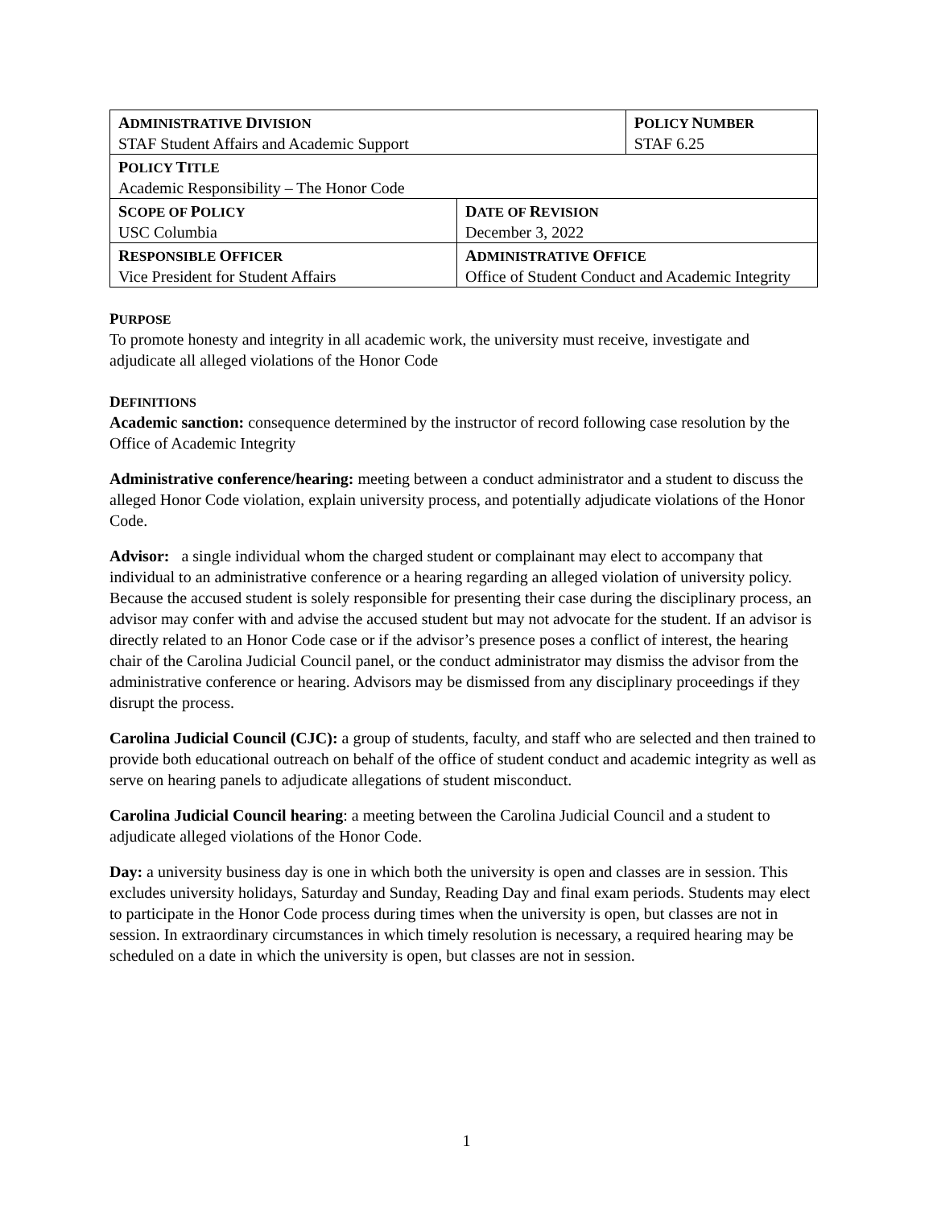| A DMINISTRATIVE D IVISION STAF Student Affairs and Academic Support | | P OLICY N UMBER STAF 6.25 |
| P OLICY T ITLE Academic Responsibility – The Honor Code | | |
| S COPE OF P OLICY USC Columbia | D ATE OF R EVISION December 3, 2022 | |
| R ESPONSIBLE O FFICER Vice President for Student Affairs | A DMINISTRATIVE O FFICE Office of Student Conduct and Academic Integrity | |
PURPOSE
To promote honesty and integrity in all academic work, the university must receive, investigate and adjudicate all alleged violations of the Honor Code
DEFINITIONS
Academic sanction: consequence determined by the instructor of record following case resolution by the Office of Academic Integrity
Administrative conference/hearing: meeting between a conduct administrator and a student to discuss the alleged Honor Code violation, explain university process, and potentially adjudicate violations of the Honor Code.
Advisor: a single individual whom the charged student or complainant may elect to accompany that individual to an administrative conference or a hearing regarding an alleged violation of university policy. Because the accused student is solely responsible for presenting their case during the disciplinary process, an advisor may confer with and advise the accused student but may not advocate for the student. If an advisor is directly related to an Honor Code case or if the advisor’s presence poses a conflict of interest, the hearing chair of the Carolina Judicial Council panel, or the conduct administrator may dismiss the advisor from the administrative conference or hearing. Advisors may be dismissed from any disciplinary proceedings if they disrupt the process.
Carolina Judicial Council (CJC): a group of students, faculty, and staff who are selected and then trained to provide both educational outreach on behalf of the office of student conduct and academic integrity as well as serve on hearing panels to adjudicate allegations of student misconduct.
Carolina Judicial Council hearing: a meeting between the Carolina Judicial Council and a student to adjudicate alleged violations of the Honor Code.
Day: a university business day is one in which both the university is open and classes are in session. This excludes university holidays, Saturday and Sunday, Reading Day and final exam periods. Students may elect to participate in the Honor Code process during times when the university is open, but classes are not in session. In extraordinary circumstances in which timely resolution is necessary, a required hearing may be scheduled on a date in which the university is open, but classes are not in session.
1